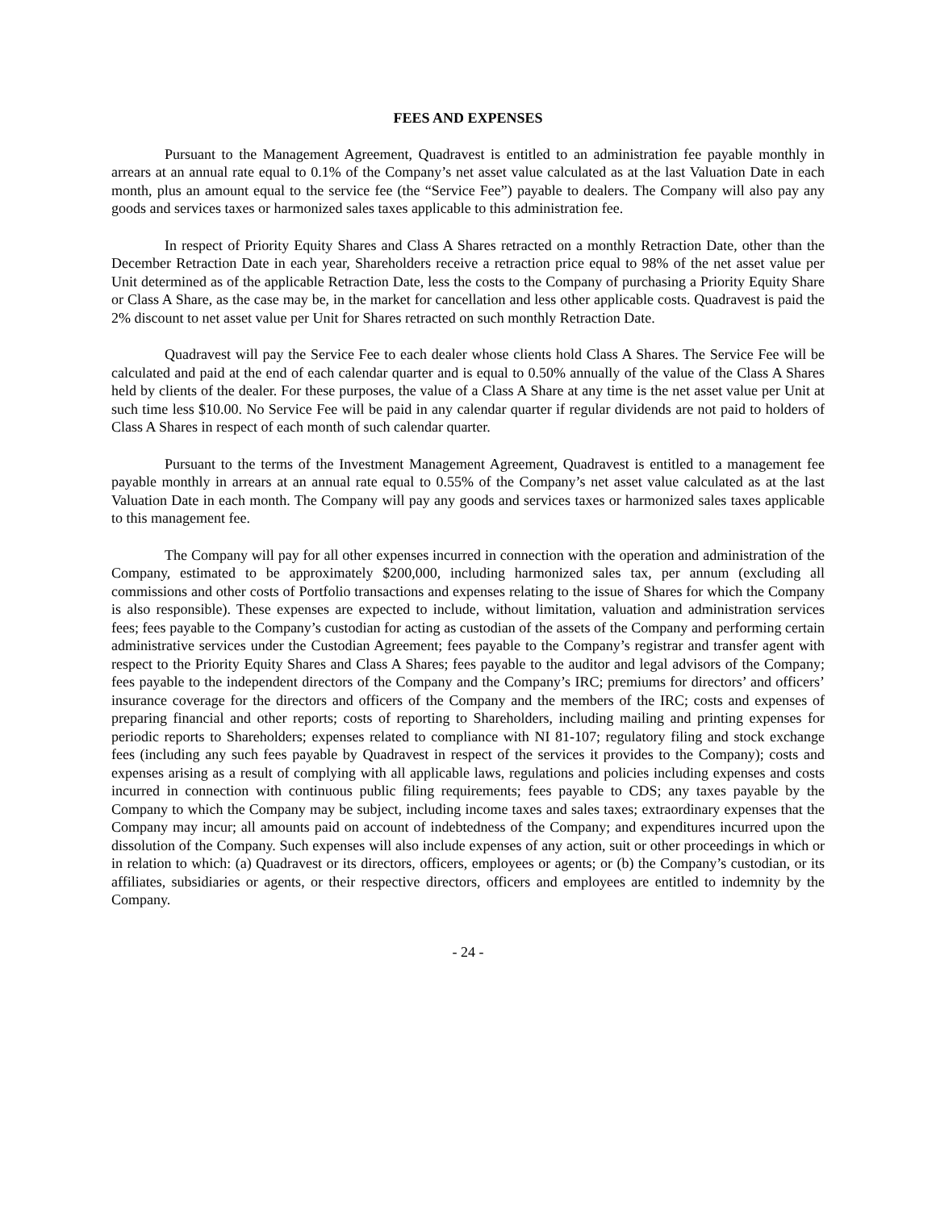FEES AND EXPENSES
Pursuant to the Management Agreement, Quadravest is entitled to an administration fee payable monthly in arrears at an annual rate equal to 0.1% of the Company’s net asset value calculated as at the last Valuation Date in each month, plus an amount equal to the service fee (the “Service Fee”) payable to dealers. The Company will also pay any goods and services taxes or harmonized sales taxes applicable to this administration fee.
In respect of Priority Equity Shares and Class A Shares retracted on a monthly Retraction Date, other than the December Retraction Date in each year, Shareholders receive a retraction price equal to 98% of the net asset value per Unit determined as of the applicable Retraction Date, less the costs to the Company of purchasing a Priority Equity Share or Class A Share, as the case may be, in the market for cancellation and less other applicable costs. Quadravest is paid the 2% discount to net asset value per Unit for Shares retracted on such monthly Retraction Date.
Quadravest will pay the Service Fee to each dealer whose clients hold Class A Shares. The Service Fee will be calculated and paid at the end of each calendar quarter and is equal to 0.50% annually of the value of the Class A Shares held by clients of the dealer. For these purposes, the value of a Class A Share at any time is the net asset value per Unit at such time less $10.00. No Service Fee will be paid in any calendar quarter if regular dividends are not paid to holders of Class A Shares in respect of each month of such calendar quarter.
Pursuant to the terms of the Investment Management Agreement, Quadravest is entitled to a management fee payable monthly in arrears at an annual rate equal to 0.55% of the Company’s net asset value calculated as at the last Valuation Date in each month. The Company will pay any goods and services taxes or harmonized sales taxes applicable to this management fee.
The Company will pay for all other expenses incurred in connection with the operation and administration of the Company, estimated to be approximately $200,000, including harmonized sales tax, per annum (excluding all commissions and other costs of Portfolio transactions and expenses relating to the issue of Shares for which the Company is also responsible). These expenses are expected to include, without limitation, valuation and administration services fees; fees payable to the Company’s custodian for acting as custodian of the assets of the Company and performing certain administrative services under the Custodian Agreement; fees payable to the Company’s registrar and transfer agent with respect to the Priority Equity Shares and Class A Shares; fees payable to the auditor and legal advisors of the Company; fees payable to the independent directors of the Company and the Company’s IRC; premiums for directors’ and officers’ insurance coverage for the directors and officers of the Company and the members of the IRC; costs and expenses of preparing financial and other reports; costs of reporting to Shareholders, including mailing and printing expenses for periodic reports to Shareholders; expenses related to compliance with NI 81-107; regulatory filing and stock exchange fees (including any such fees payable by Quadravest in respect of the services it provides to the Company); costs and expenses arising as a result of complying with all applicable laws, regulations and policies including expenses and costs incurred in connection with continuous public filing requirements; fees payable to CDS; any taxes payable by the Company to which the Company may be subject, including income taxes and sales taxes; extraordinary expenses that the Company may incur; all amounts paid on account of indebtedness of the Company; and expenditures incurred upon the dissolution of the Company. Such expenses will also include expenses of any action, suit or other proceedings in which or in relation to which: (a) Quadravest or its directors, officers, employees or agents; or (b) the Company’s custodian, or its affiliates, subsidiaries or agents, or their respective directors, officers and employees are entitled to indemnity by the Company.
- 24 -